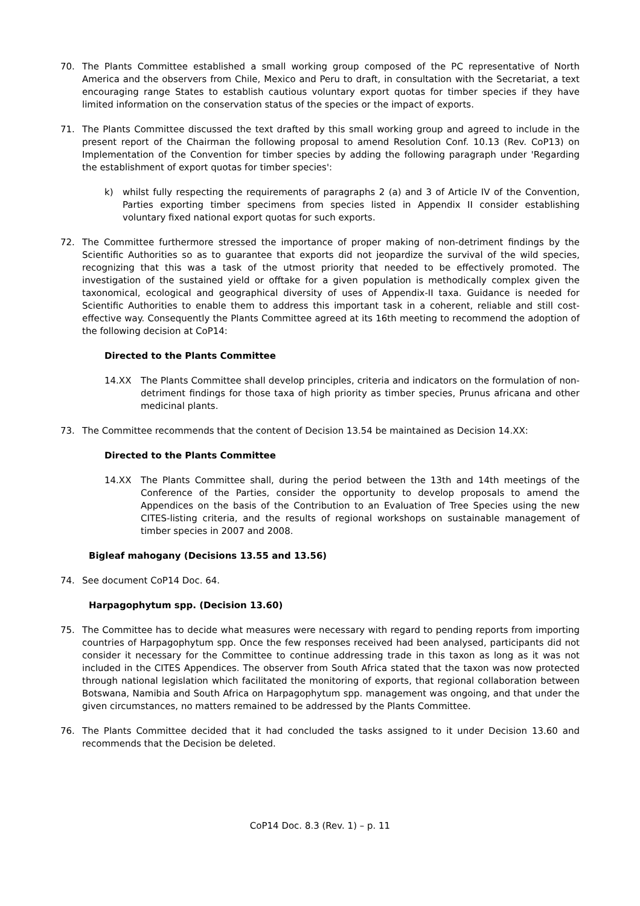70. The Plants Committee established a small working group composed of the PC representative of North America and the observers from Chile, Mexico and Peru to draft, in consultation with the Secretariat, a text encouraging range States to establish cautious voluntary export quotas for timber species if they have limited information on the conservation status of the species or the impact of exports.
71. The Plants Committee discussed the text drafted by this small working group and agreed to include in the present report of the Chairman the following proposal to amend Resolution Conf. 10.13 (Rev. CoP13) on Implementation of the Convention for timber species by adding the following paragraph under 'Regarding the establishment of export quotas for timber species':
k) whilst fully respecting the requirements of paragraphs 2 (a) and 3 of Article IV of the Convention, Parties exporting timber specimens from species listed in Appendix II consider establishing voluntary fixed national export quotas for such exports.
72. The Committee furthermore stressed the importance of proper making of non-detriment findings by the Scientific Authorities so as to guarantee that exports did not jeopardize the survival of the wild species, recognizing that this was a task of the utmost priority that needed to be effectively promoted. The investigation of the sustained yield or offtake for a given population is methodically complex given the taxonomical, ecological and geographical diversity of uses of Appendix-II taxa. Guidance is needed for Scientific Authorities to enable them to address this important task in a coherent, reliable and still cost-effective way. Consequently the Plants Committee agreed at its 16th meeting to recommend the adoption of the following decision at CoP14:
Directed to the Plants Committee
14.XX The Plants Committee shall develop principles, criteria and indicators on the formulation of non-detriment findings for those taxa of high priority as timber species, Prunus africana and other medicinal plants.
73. The Committee recommends that the content of Decision 13.54 be maintained as Decision 14.XX:
Directed to the Plants Committee
14.XX The Plants Committee shall, during the period between the 13th and 14th meetings of the Conference of the Parties, consider the opportunity to develop proposals to amend the Appendices on the basis of the Contribution to an Evaluation of Tree Species using the new CITES-listing criteria, and the results of regional workshops on sustainable management of timber species in 2007 and 2008.
Bigleaf mahogany (Decisions 13.55 and 13.56)
74. See document CoP14 Doc. 64.
Harpagophytum spp. (Decision 13.60)
75. The Committee has to decide what measures were necessary with regard to pending reports from importing countries of Harpagophytum spp. Once the few responses received had been analysed, participants did not consider it necessary for the Committee to continue addressing trade in this taxon as long as it was not included in the CITES Appendices. The observer from South Africa stated that the taxon was now protected through national legislation which facilitated the monitoring of exports, that regional collaboration between Botswana, Namibia and South Africa on Harpagophytum spp. management was ongoing, and that under the given circumstances, no matters remained to be addressed by the Plants Committee.
76. The Plants Committee decided that it had concluded the tasks assigned to it under Decision 13.60 and recommends that the Decision be deleted.
CoP14 Doc. 8.3 (Rev. 1) – p. 11